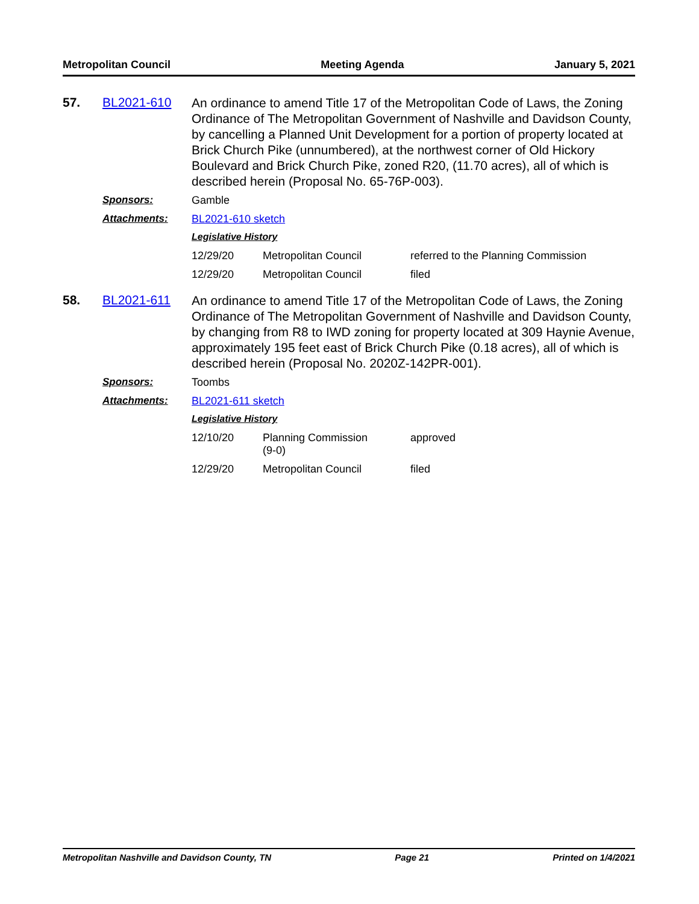Metropolitan Council Meeting Agenda January 5, 2021
57. BL2021-610
An ordinance to amend Title 17 of the Metropolitan Code of Laws, the Zoning Ordinance of The Metropolitan Government of Nashville and Davidson County, by cancelling a Planned Unit Development for a portion of property located at Brick Church Pike (unnumbered), at the northwest corner of Old Hickory Boulevard and Brick Church Pike, zoned R20, (11.70 acres), all of which is described herein (Proposal No. 65-76P-003).
Sponsors: Gamble
Attachments: BL2021-610 sketch
Legislative History
| 12/29/20 | Metropolitan Council | referred to the Planning Commission |
| 12/29/20 | Metropolitan Council | filed |
58. BL2021-611
An ordinance to amend Title 17 of the Metropolitan Code of Laws, the Zoning Ordinance of The Metropolitan Government of Nashville and Davidson County, by changing from R8 to IWD zoning for property located at 309 Haynie Avenue, approximately 195 feet east of Brick Church Pike (0.18 acres), all of which is described herein (Proposal No. 2020Z-142PR-001).
Sponsors: Toombs
Attachments: BL2021-611 sketch
Legislative History
| 12/10/20 | Planning Commission (9-0) | approved |
| 12/29/20 | Metropolitan Council | filed |
Metropolitan Nashville and Davidson County, TN Page 21 Printed on 1/4/2021